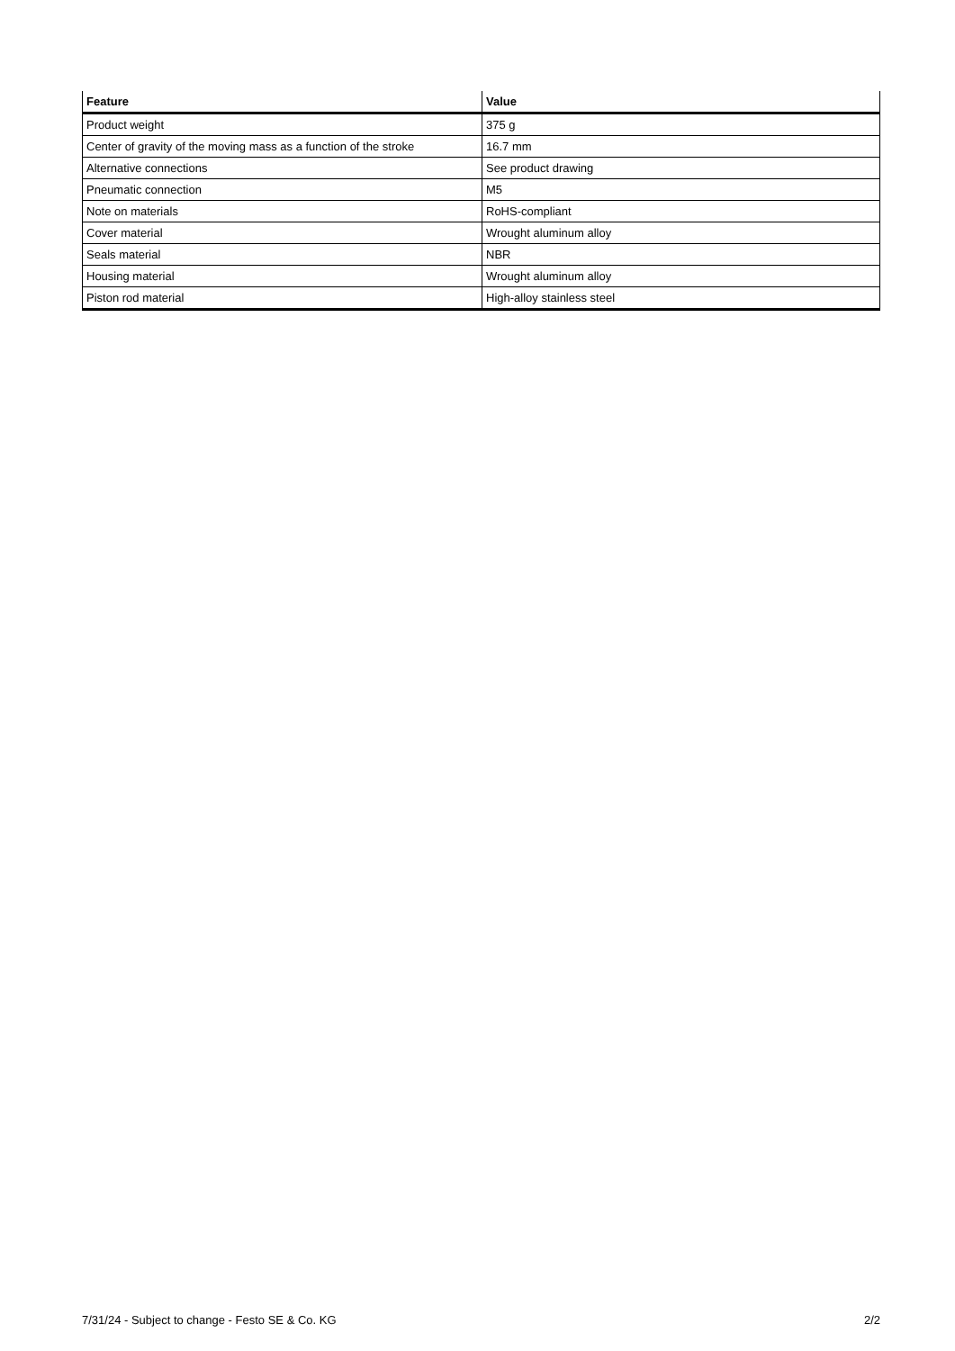| Feature | Value |
| --- | --- |
| Product weight | 375 g |
| Center of gravity of the moving mass as a function of the stroke | 16.7 mm |
| Alternative connections | See product drawing |
| Pneumatic connection | M5 |
| Note on materials | RoHS-compliant |
| Cover material | Wrought aluminum alloy |
| Seals material | NBR |
| Housing material | Wrought aluminum alloy |
| Piston rod material | High-alloy stainless steel |
7/31/24 - Subject to change - Festo SE & Co. KG 2/2